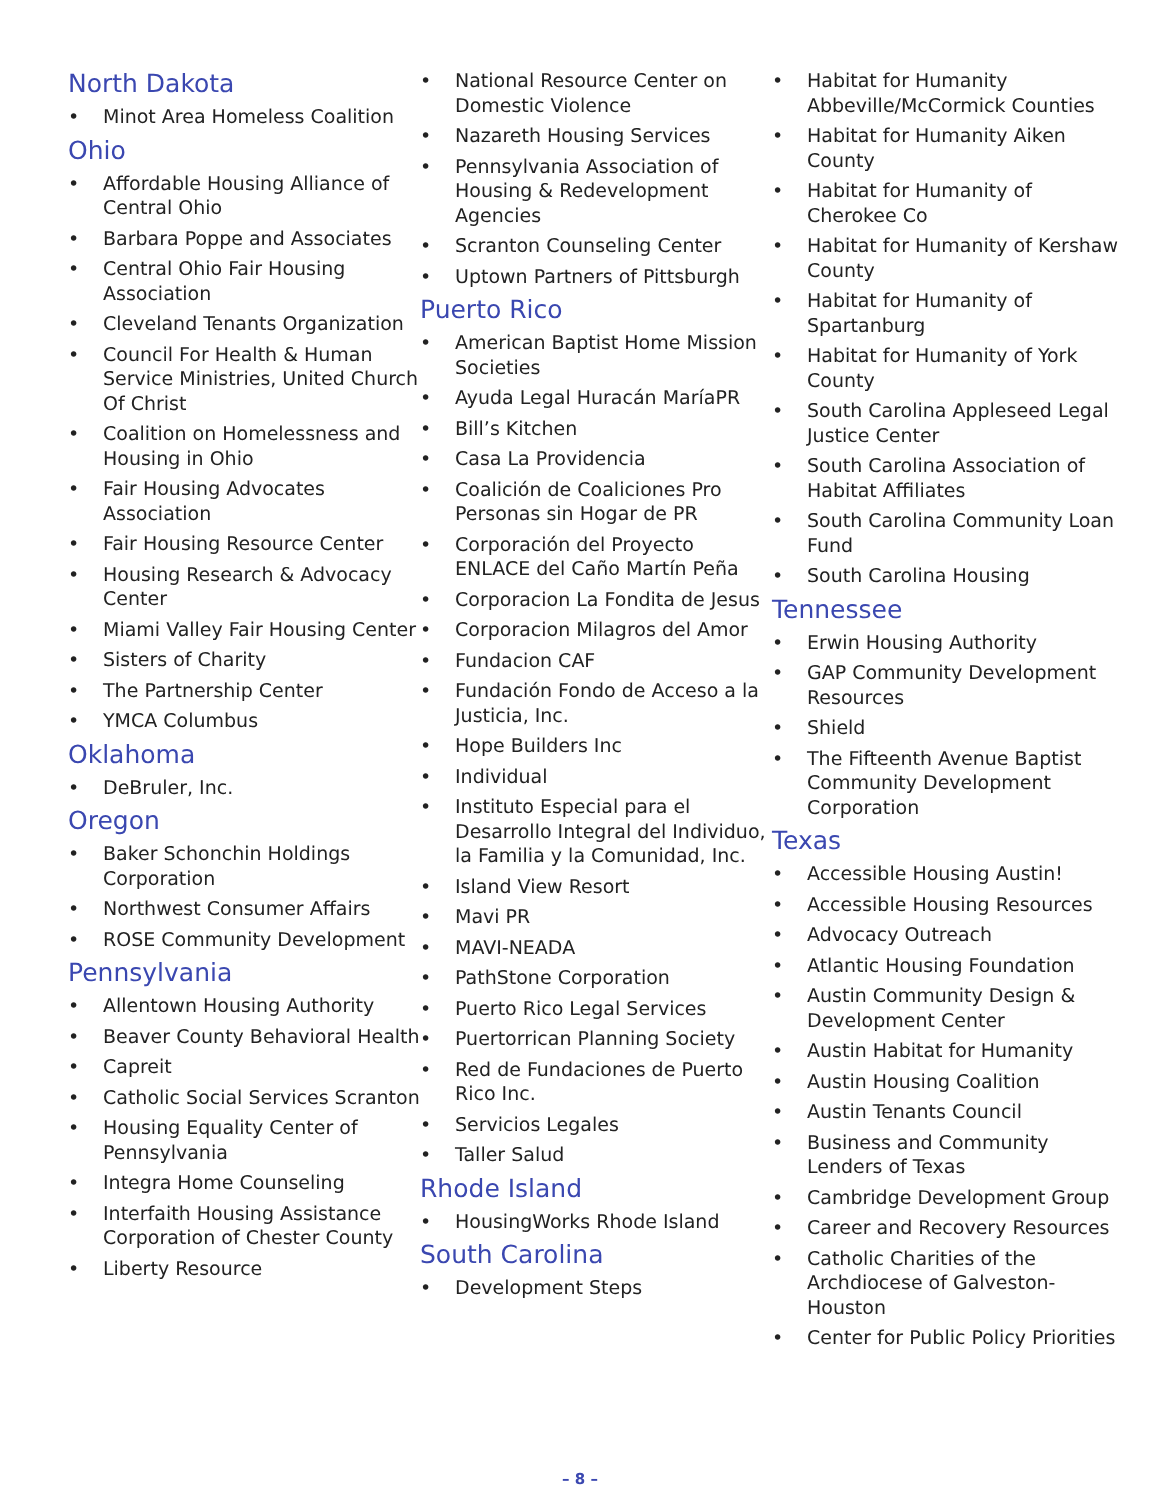North Dakota
• Minot Area Homeless Coalition
Ohio
• Affordable Housing Alliance of Central Ohio
• Barbara Poppe and Associates
• Central Ohio Fair Housing Association
• Cleveland Tenants Organization
• Council For Health & Human Service Ministries, United Church Of Christ
• Coalition on Homelessness and Housing in Ohio
• Fair Housing Advocates Association
• Fair Housing Resource Center
• Housing Research & Advocacy Center
• Miami Valley Fair Housing Center
• Sisters of Charity
• The Partnership Center
• YMCA Columbus
Oklahoma
• DeBruler, Inc.
Oregon
• Baker Schonchin Holdings Corporation
• Northwest Consumer Affairs
• ROSE Community Development
Pennsylvania
• Allentown Housing Authority
• Beaver County Behavioral Health
• Capreit
• Catholic Social Services Scranton
• Housing Equality Center of Pennsylvania
• Integra Home Counseling
• Interfaith Housing Assistance Corporation of Chester County
• Liberty Resource
• National Resource Center on Domestic Violence
• Nazareth Housing Services
• Pennsylvania Association of Housing & Redevelopment Agencies
• Scranton Counseling Center
• Uptown Partners of Pittsburgh
Puerto Rico
• American Baptist Home Mission Societies
• Ayuda Legal Huracán MaríaPR
• Bill’s Kitchen
• Casa La Providencia
• Coalición de Coaliciones Pro Personas sin Hogar de PR
• Corporación del Proyecto ENLACE del Caño Martín Peña
• Corporacion La Fondita de Jesus
• Corporacion Milagros del Amor
• Fundacion CAF
• Fundación Fondo de Acceso a la Justicia, Inc.
• Hope Builders Inc
• Individual
• Instituto Especial para el Desarrollo Integral del Individuo, la Familia y la Comunidad, Inc.
• Island View Resort
• Mavi PR
• MAVI-NEADA
• PathStone Corporation
• Puerto Rico Legal Services
• Puertorrican Planning Society
• Red de Fundaciones de Puerto Rico Inc.
• Servicios Legales
• Taller Salud
Rhode Island
• HousingWorks Rhode Island
South Carolina
• Development Steps
• Habitat for Humanity Abbeville/McCormick Counties
• Habitat for Humanity Aiken County
• Habitat for Humanity of Cherokee Co
• Habitat for Humanity of Kershaw County
• Habitat for Humanity of Spartanburg
• Habitat for Humanity of York County
• South Carolina Appleseed Legal Justice Center
• South Carolina Association of Habitat Affiliates
• South Carolina Community Loan Fund
• South Carolina Housing
Tennessee
• Erwin Housing Authority
• GAP Community Development Resources
• Shield
• The Fifteenth Avenue Baptist Community Development Corporation
Texas
• Accessible Housing Austin!
• Accessible Housing Resources
• Advocacy Outreach
• Atlantic Housing Foundation
• Austin Community Design & Development Center
• Austin Habitat for Humanity
• Austin Housing Coalition
• Austin Tenants Council
• Business and Community Lenders of Texas
• Cambridge Development Group
• Career and Recovery Resources
• Catholic Charities of the Archdiocese of Galveston-Houston
• Center for Public Policy Priorities
– 8 –